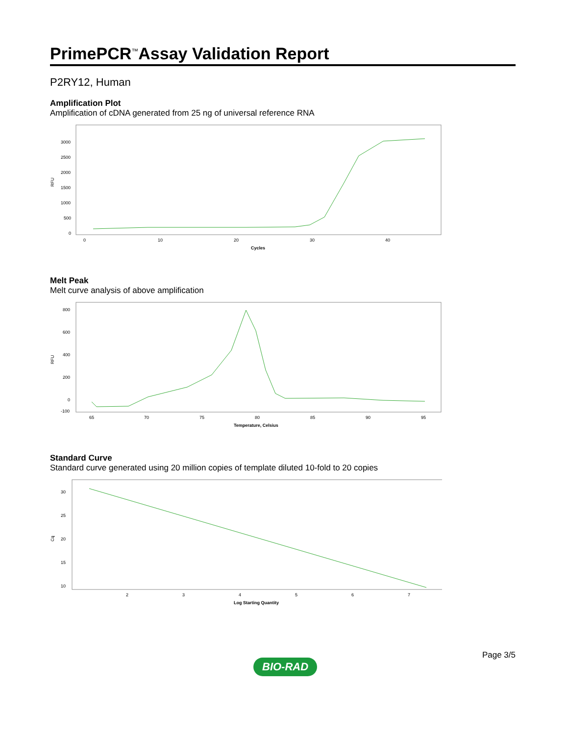PrimePCR<sup>™</sup>Assay Validation Report
P2RY12, Human
Amplification Plot
Amplification of cDNA generated from 25 ng of universal reference RNA
RFU
3000
2500
2000
1500
1000
500
0
0
10
20
30
40
Cycles
Melt Peak
Melt curve analysis of above amplification
RFU
800
600
400
200
0
-100
65
70
75
80
85
90
95
Temperature, Celsius
Standard Curve
Standard curve generated using 20 million copies of template diluted 10-fold to 20 copies
Cq
30
25
20
15
10
2
3
4
5
6
7
Log Starting Quantity
BIO-RAD Page 3/5